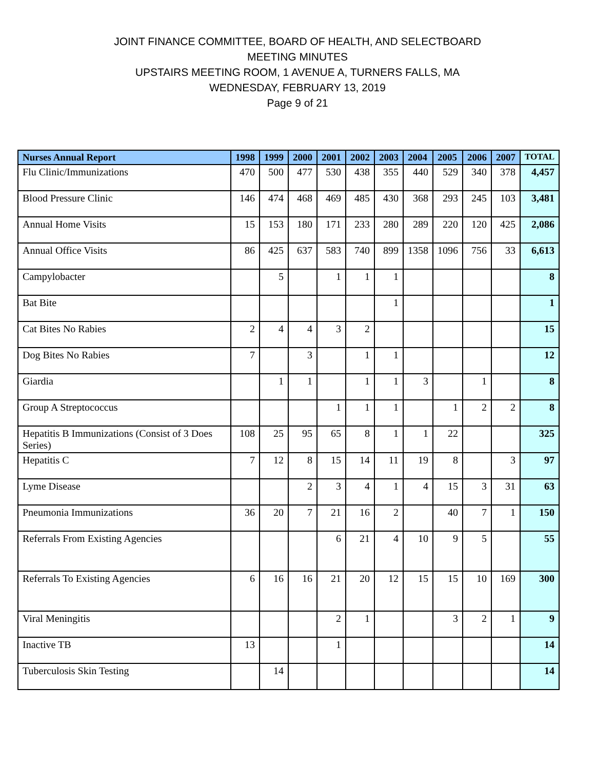JOINT FINANCE COMMITTEE, BOARD OF HEALTH, AND SELECTBOARD
MEETING MINUTES
UPSTAIRS MEETING ROOM, 1 AVENUE A, TURNERS FALLS, MA
WEDNESDAY, FEBRUARY 13, 2019
Page 9 of 21
| Nurses Annual Report | 1998 | 1999 | 2000 | 2001 | 2002 | 2003 | 2004 | 2005 | 2006 | 2007 | TOTAL |
| --- | --- | --- | --- | --- | --- | --- | --- | --- | --- | --- | --- |
| Flu Clinic/Immunizations | 470 | 500 | 477 | 530 | 438 | 355 | 440 | 529 | 340 | 378 | 4,457 |
| Blood Pressure Clinic | 146 | 474 | 468 | 469 | 485 | 430 | 368 | 293 | 245 | 103 | 3,481 |
| Annual Home Visits | 15 | 153 | 180 | 171 | 233 | 280 | 289 | 220 | 120 | 425 | 2,086 |
| Annual Office Visits | 86 | 425 | 637 | 583 | 740 | 899 | 1358 | 1096 | 756 | 33 | 6,613 |
| Campylobacter | | 5 | | 1 | 1 | 1 | | | | | 8 |
| Bat Bite | | | | | | 1 | | | | | 1 |
| Cat Bites No Rabies | 2 | 4 | 4 | 3 | 2 | | | | | | 15 |
| Dog Bites No Rabies | 7 | | 3 | | 1 | 1 | | | | | 12 |
| Giardia | | 1 | 1 | | 1 | 1 | 3 | | 1 | | 8 |
| Group A Streptococcus | | | | 1 | 1 | 1 | | 1 | 2 | 2 | 8 |
| Hepatitis B Immunizations (Consist of 3 Does Series) | 108 | 25 | 95 | 65 | 8 | 1 | 1 | 22 | | | 325 |
| Hepatitis C | 7 | 12 | 8 | 15 | 14 | 11 | 19 | 8 | | 3 | 97 |
| Lyme Disease | | | 2 | 3 | 4 | 1 | 4 | 15 | 3 | 31 | 63 |
| Pneumonia Immunizations | 36 | 20 | 7 | 21 | 16 | 2 | | 40 | 7 | 1 | 150 |
| Referrals From Existing Agencies | | | | 6 | 21 | 4 | 10 | 9 | 5 | | 55 |
| Referrals To Existing Agencies | 6 | 16 | 16 | 21 | 20 | 12 | 15 | 15 | 10 | 169 | 300 |
| Viral Meningitis | | | | 2 | 1 | | | 3 | 2 | 1 | 9 |
| Inactive TB | 13 | | | 1 | | | | | | | 14 |
| Tuberculosis Skin Testing | | 14 | | | | | | | | | 14 |